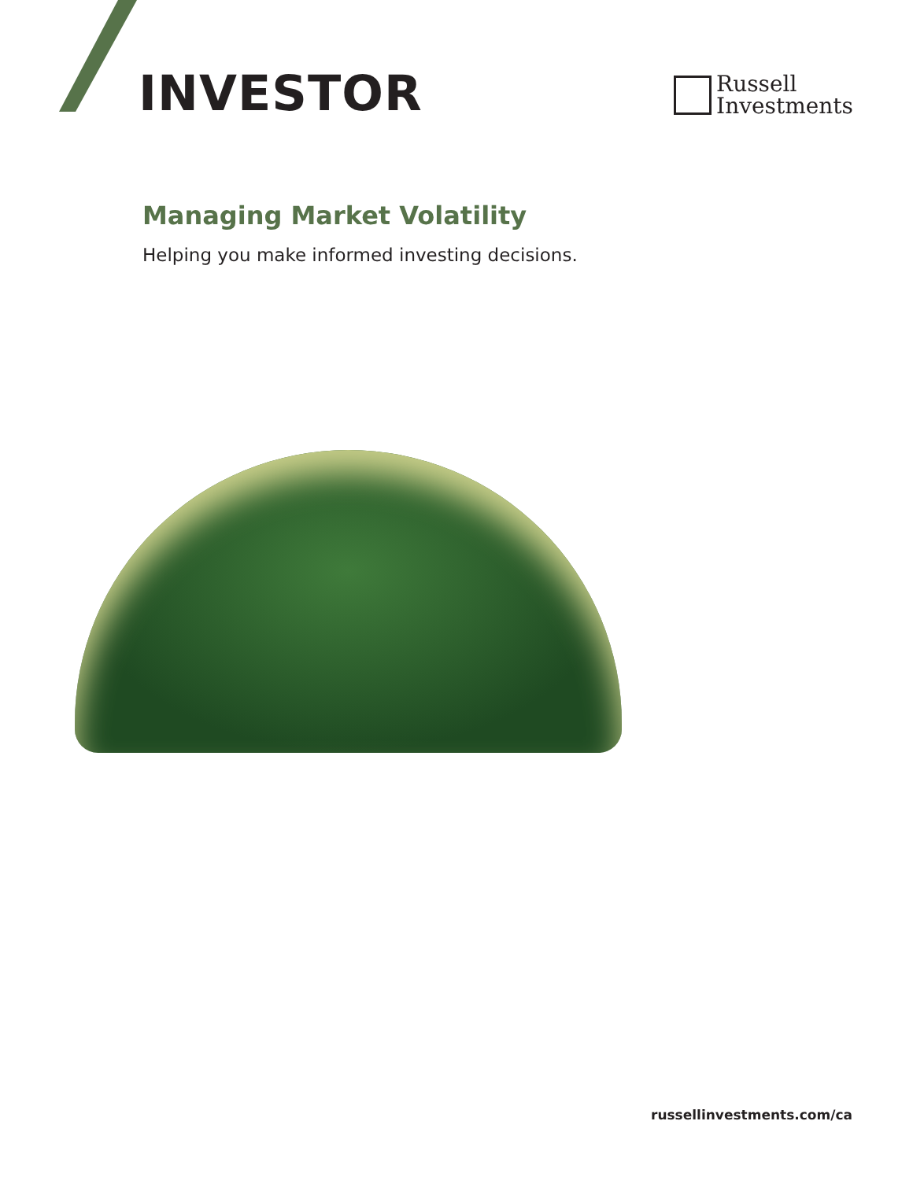INVESTOR
Russell
Investments
Managing Market Volatility
Helping you make informed investing decisions.
russellinvestments.com/ca